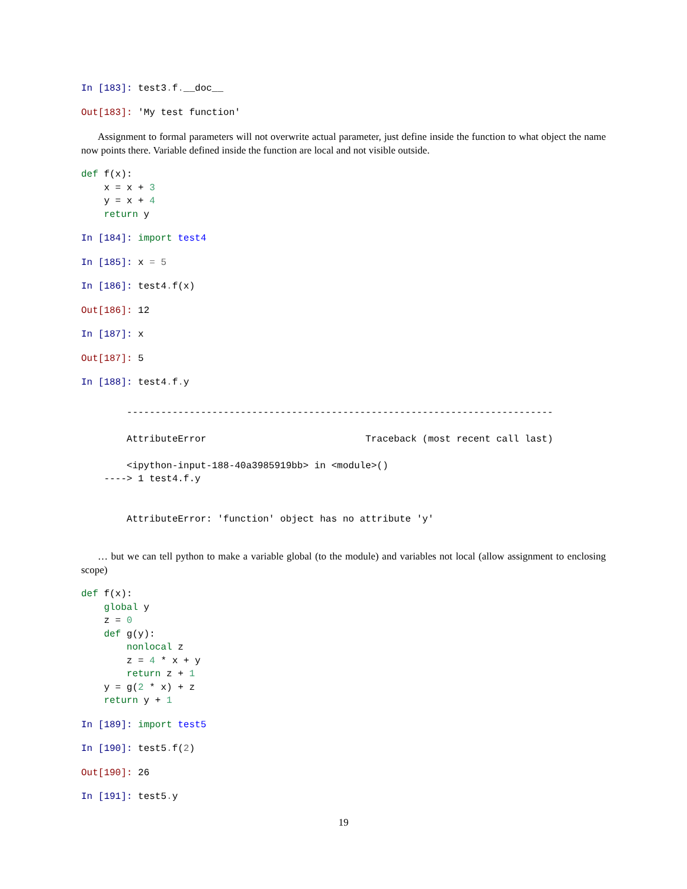In [183]: test3. f.__doc__
Out[183]: 'My test function'
Assignment to formal parameters will not overwrite actual parameter, just define inside the function to what object the name now points there. Variable defined inside the function are local and not visible outside.
def f(x):
    x = x + 3
    y = x + 4
    return y
In [184]: import test4
In [185]: x = 5
In [186]: test4. f(x)
Out[186]: 12
In [187]: x
Out[187]: 5
In [188]: test4. f. y
        ---------------------------------------------------------------------------

        AttributeError                            Traceback (most recent call last)

        <ipython-input-188-40a3985919bb> in <module>()
    ----> 1 test4.f.y


        AttributeError: 'function' object has no attribute 'y'
… but we can tell python to make a variable global (to the module) and variables not local (allow assignment to enclosing scope)
def f(x):
    global y
    z = 0
    def g(y):
        nonlocal z
        z = 4 * x + y
        return z + 1
    y = g(2 * x) + z
    return y + 1
In [189]: import test5
In [190]: test5. f(2)
Out[190]: 26
In [191]: test5. y
19